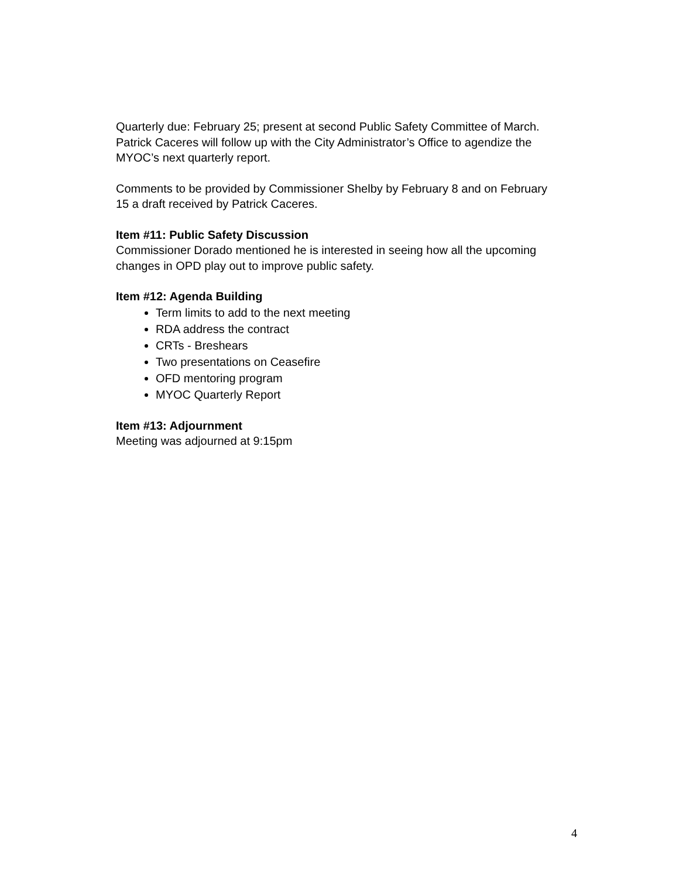Quarterly due: February 25; present at second Public Safety Committee of March. Patrick Caceres will follow up with the City Administrator’s Office to agendize the MYOC’s next quarterly report.
Comments to be provided by Commissioner Shelby by February 8 and on February 15 a draft received by Patrick Caceres.
Item #11: Public Safety Discussion
Commissioner Dorado mentioned he is interested in seeing how all the upcoming changes in OPD play out to improve public safety.
Item #12: Agenda Building
Term limits to add to the next meeting
RDA address the contract
CRTs - Breshears
Two presentations on Ceasefire
OFD mentoring program
MYOC Quarterly Report
Item #13: Adjournment
Meeting was adjourned at 9:15pm
4